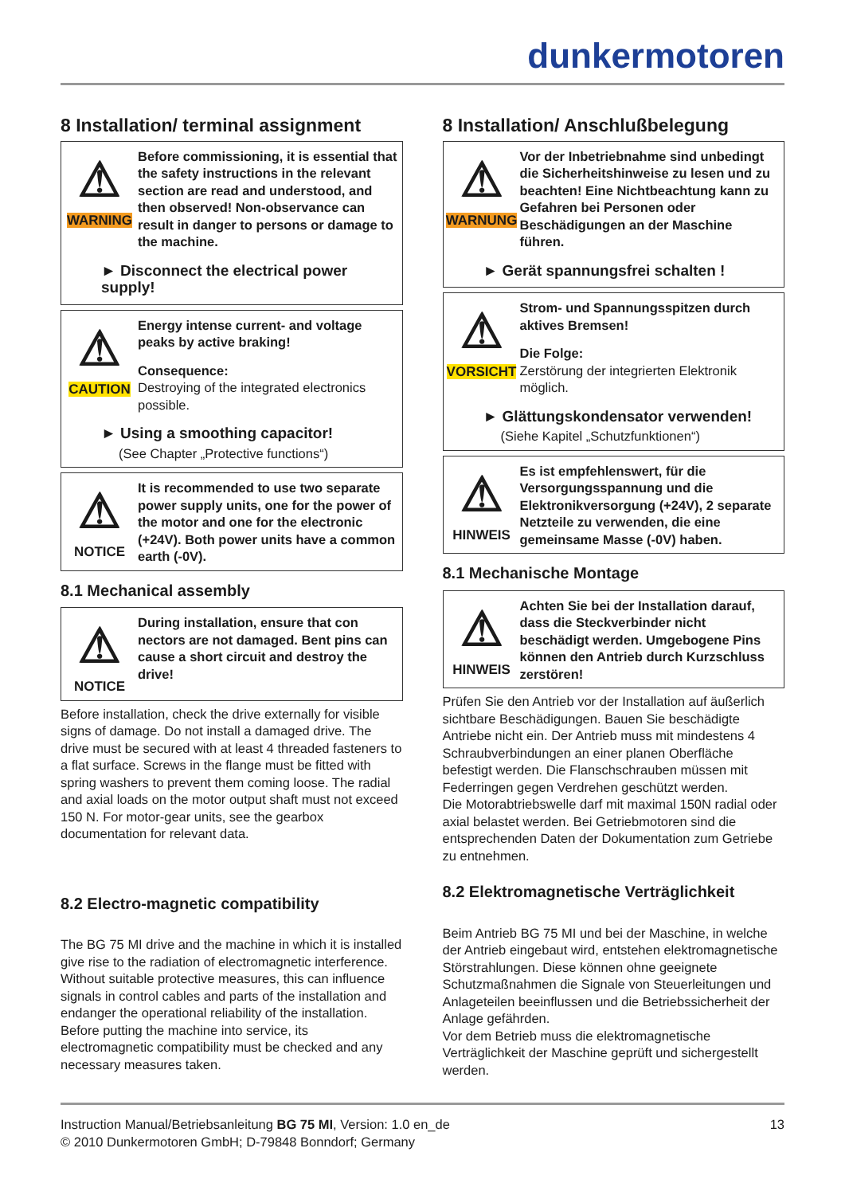dunkermotoren
8 Installation/ terminal assignment
⚠
WARNING
Before commissioning, it is essential that the safety instructions in the relevant section are read and understood, and then observed! Non-observance can result in danger to persons or damage to the machine.
► Disconnect the electrical power supply!
⚠
CAUTION
Energy intense current- and voltage peaks by active braking!
Consequence:
Destroying of the integrated electronics possible.
► Using a smoothing capacitor!
(See Chapter „Protective functions“)
⚠
NOTICE
It is recommended to use two separate power supply units, one for the power of the motor and one for the electronic (+24V). Both power units have a common earth (-0V).
8.1 Mechanical assembly
⚠
NOTICE
During installation, ensure that con nectors are not damaged. Bent pins can cause a short circuit and destroy the drive!
Before installation, check the drive externally for visible signs of damage. Do not install a damaged drive. The drive must be secured with at least 4 threaded fasteners to a flat surface. Screws in the flange must be fitted with spring washers to prevent them coming loose. The radial and axial loads on the motor output shaft must not exceed 150 N. For motor-gear units, see the gearbox documentation for relevant data.
8.2 Electro-magnetic compatibility
The BG 75 MI drive and the machine in which it is installed give rise to the radiation of electromagnetic interference. Without suitable protective measures, this can influence signals in control cables and parts of the installation and endanger the operational reliability of the installation. Before putting the machine into service, its electromagnetic compatibility must be checked and any necessary measures taken.
8 Installation/ Anschlußbelegung
⚠
WARNUNG
Vor der Inbetriebnahme sind unbedingt die Sicherheitshinweise zu lesen und zu beachten! Eine Nichtbeachtung kann zu Gefahren bei Personen oder Beschädigungen an der Maschine führen.
► Gerät spannungsfrei schalten !
⚠
VORSICHT
Strom- und Spannungsspitzen durch aktives Bremsen!
Die Folge:
Zerstörung der integrierten Elektronik möglich.
► Glättungskondensator verwenden!
(Siehe Kapitel „Schutzfunktionen“)
⚠
HINWEIS
Es ist empfehlenswert, für die Versorgungsspannung und die Elektronikversorgung (+24V), 2 separate Netzteile zu verwenden, die eine gemeinsame Masse (-0V) haben.
8.1 Mechanische Montage
⚠
HINWEIS
Achten Sie bei der Installation darauf, dass die Steckverbinder nicht beschädigt werden. Umgebogene Pins können den Antrieb durch Kurzschluss zerstören!
Prüfen Sie den Antrieb vor der Installation auf äußerlich sichtbare Beschädigungen. Bauen Sie beschädigte Antriebe nicht ein. Der Antrieb muss mit mindestens 4 Schraubverbindungen an einer planen Oberfläche befestigt werden. Die Flanschschrauben müssen mit Federringen gegen Verdrehen geschützt werden.
Die Motorabtriebswelle darf mit maximal 150N radial oder axial belastet werden. Bei Getriebmotoren sind die entsprechenden Daten der Dokumentation zum Getriebe zu entnehmen.
8.2 Elektromagnetische Verträglichkeit
Beim Antrieb BG 75 MI und bei der Maschine, in welche der Antrieb eingebaut wird, entstehen elektromagnetische Störstrahlungen. Diese können ohne geeignete Schutzmaßnahmen die Signale von Steuerleitungen und Anlageteilen beeinflussen und die Betriebssicherheit der Anlage gefährden.
Vor dem Betrieb muss die elektromagnetische Verträglichkeit der Maschine geprüft und sichergestellt werden.
Instruction Manual/Betriebsanleitung BG 75 MI, Version: 1.0 en_de
© 2010 Dunkermotoren GmbH; D-79848 Bonndorf; Germany
13